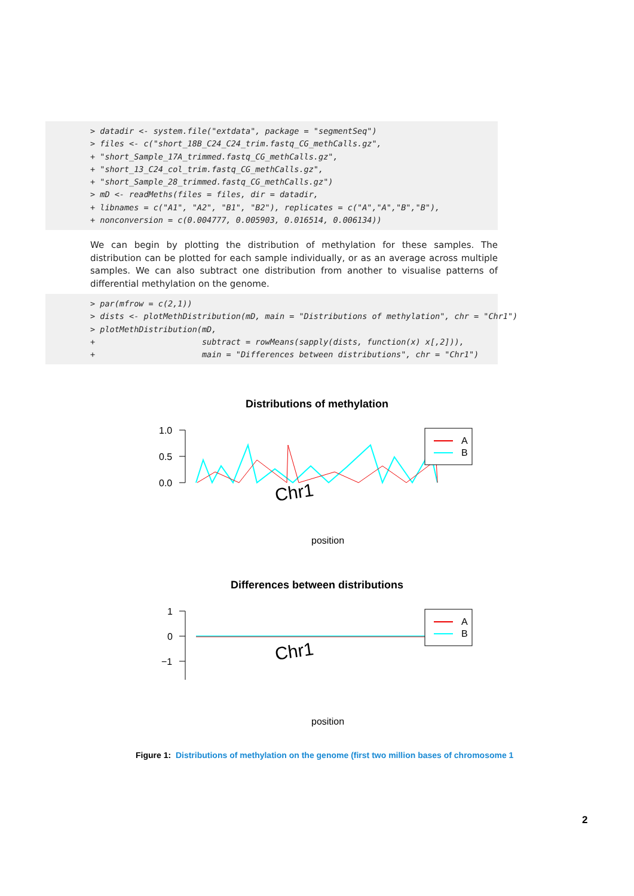> datadir <- system.file("extdata", package = "segmentSeq") > files <- c("short_18B_C24_C24_trim.fastq_CG_methCalls.gz", + "short_Sample_17A_trimmed.fastq_CG_methCalls.gz", + "short_13_C24_col_trim.fastq_CG_methCalls.gz", + "short_Sample_28_trimmed.fastq_CG_methCalls.gz") > mD <- readMeths(files = files, dir = datadir, + libnames = c("A1", "A2", "B1", "B2"), replicates = c("A","A","B","B"), + nonconversion = c(0.004777, 0.005903, 0.016514, 0.006134))
We can begin by plotting the distribution of methylation for these samples. The distribution can be plotted for each sample individually, or as an average across multiple samples. We can also subtract one distribution from another to visualise patterns of differential methylation on the genome.
> par(mfrow = c(2,1)) > dists <- plotMethDistribution(mD, main = "Distributions of methylation", chr = "Chr1") > plotMethDistribution(mD, + subtract = rowMeans(sapply(dists, function(x) x[,2])), + main = "Differences between distributions", chr = "Chr1")
Distributions of methylation
1.0
0.5
0.0
Chr1
A
B
position
Differences between distributions
1
0
−1
Chr1
A
B
position
Figure 1: Distributions of methylation on the genome (first two million bases of chromosome 1
2